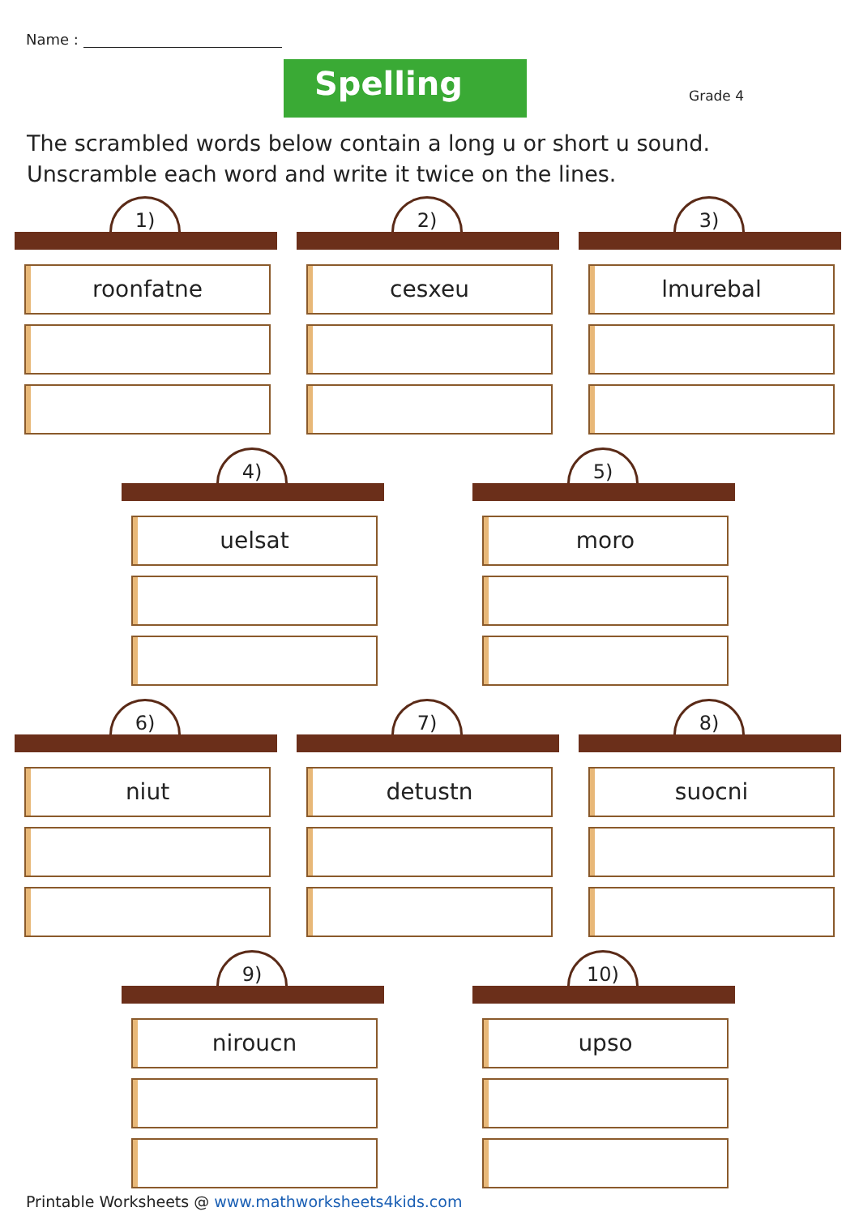Name :
Spelling Grade 4
The scrambled words below contain a long u or short u sound. Unscramble each word and write it twice on the lines.
1)
roonfatne
2)
cesxeu
3)
lmurebal
4)
uelsat
5)
moro
6)
niut
7)
detustn
8)
suocni
9)
niroucn
10)
upso
Printable Worksheets @ www.mathworksheets4kids.com